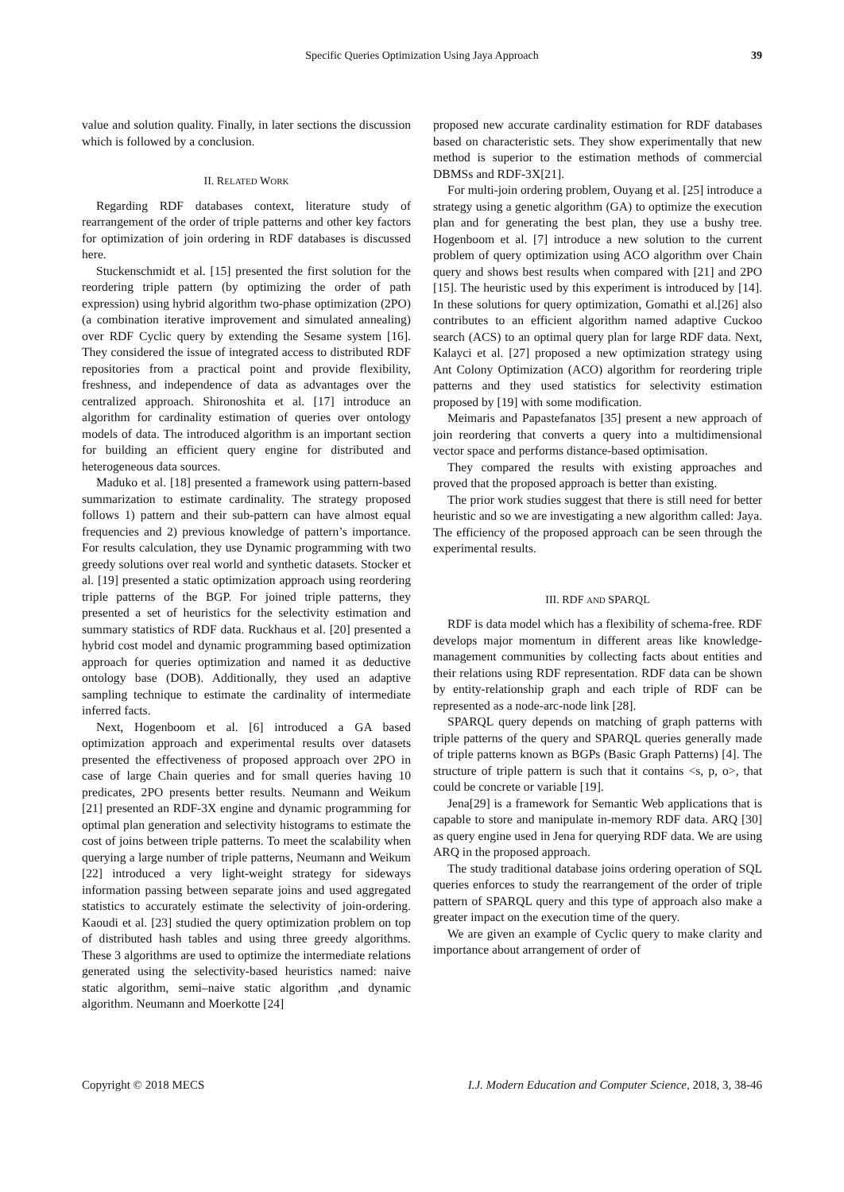Specific Queries Optimization Using Jaya Approach 39
value and solution quality. Finally, in later sections the discussion which is followed by a conclusion.
II. RELATED WORK
Regarding RDF databases context, literature study of rearrangement of the order of triple patterns and other key factors for optimization of join ordering in RDF databases is discussed here.
Stuckenschmidt et al. [15] presented the first solution for the reordering triple pattern (by optimizing the order of path expression) using hybrid algorithm two-phase optimization (2PO) (a combination iterative improvement and simulated annealing) over RDF Cyclic query by extending the Sesame system [16]. They considered the issue of integrated access to distributed RDF repositories from a practical point and provide flexibility, freshness, and independence of data as advantages over the centralized approach. Shironoshita et al. [17] introduce an algorithm for cardinality estimation of queries over ontology models of data. The introduced algorithm is an important section for building an efficient query engine for distributed and heterogeneous data sources.
Maduko et al. [18] presented a framework using pattern-based summarization to estimate cardinality. The strategy proposed follows 1) pattern and their sub-pattern can have almost equal frequencies and 2) previous knowledge of pattern’s importance. For results calculation, they use Dynamic programming with two greedy solutions over real world and synthetic datasets. Stocker et al. [19] presented a static optimization approach using reordering triple patterns of the BGP. For joined triple patterns, they presented a set of heuristics for the selectivity estimation and summary statistics of RDF data. Ruckhaus et al. [20] presented a hybrid cost model and dynamic programming based optimization approach for queries optimization and named it as deductive ontology base (DOB). Additionally, they used an adaptive sampling technique to estimate the cardinality of intermediate inferred facts.
Next, Hogenboom et al. [6] introduced a GA based optimization approach and experimental results over datasets presented the effectiveness of proposed approach over 2PO in case of large Chain queries and for small queries having 10 predicates, 2PO presents better results. Neumann and Weikum [21] presented an RDF-3X engine and dynamic programming for optimal plan generation and selectivity histograms to estimate the cost of joins between triple patterns. To meet the scalability when querying a large number of triple patterns, Neumann and Weikum [22] introduced a very light-weight strategy for sideways information passing between separate joins and used aggregated statistics to accurately estimate the selectivity of join-ordering. Kaoudi et al. [23] studied the query optimization problem on top of distributed hash tables and using three greedy algorithms. These 3 algorithms are used to optimize the intermediate relations generated using the selectivity-based heuristics named: naive static algorithm, semi–naive static algorithm ,and dynamic algorithm. Neumann and Moerkotte [24]
proposed new accurate cardinality estimation for RDF databases based on characteristic sets. They show experimentally that new method is superior to the estimation methods of commercial DBMSs and RDF-3X[21].
For multi-join ordering problem, Ouyang et al. [25] introduce a strategy using a genetic algorithm (GA) to optimize the execution plan and for generating the best plan, they use a bushy tree. Hogenboom et al. [7] introduce a new solution to the current problem of query optimization using ACO algorithm over Chain query and shows best results when compared with [21] and 2PO [15]. The heuristic used by this experiment is introduced by [14]. In these solutions for query optimization, Gomathi et al.[26] also contributes to an efficient algorithm named adaptive Cuckoo search (ACS) to an optimal query plan for large RDF data. Next, Kalayci et al. [27] proposed a new optimization strategy using Ant Colony Optimization (ACO) algorithm for reordering triple patterns and they used statistics for selectivity estimation proposed by [19] with some modification.
Meimaris and Papastefanatos [35] present a new approach of join reordering that converts a query into a multidimensional vector space and performs distance-based optimisation.
They compared the results with existing approaches and proved that the proposed approach is better than existing.
The prior work studies suggest that there is still need for better heuristic and so we are investigating a new algorithm called: Jaya. The efficiency of the proposed approach can be seen through the experimental results.
III. RDF AND SPARQL
RDF is data model which has a flexibility of schema-free. RDF develops major momentum in different areas like knowledge-management communities by collecting facts about entities and their relations using RDF representation. RDF data can be shown by entity-relationship graph and each triple of RDF can be represented as a node-arc-node link [28].
SPARQL query depends on matching of graph patterns with triple patterns of the query and SPARQL queries generally made of triple patterns known as BGPs (Basic Graph Patterns) [4]. The structure of triple pattern is such that it contains <s, p, o>, that could be concrete or variable [19].
Jena[29] is a framework for Semantic Web applications that is capable to store and manipulate in-memory RDF data. ARQ [30] as query engine used in Jena for querying RDF data. We are using ARQ in the proposed approach.
The study traditional database joins ordering operation of SQL queries enforces to study the rearrangement of the order of triple pattern of SPARQL query and this type of approach also make a greater impact on the execution time of the query.
We are given an example of Cyclic query to make clarity and importance about arrangement of order of
Copyright © 2018 MECS I.J. Modern Education and Computer Science, 2018, 3, 38-46